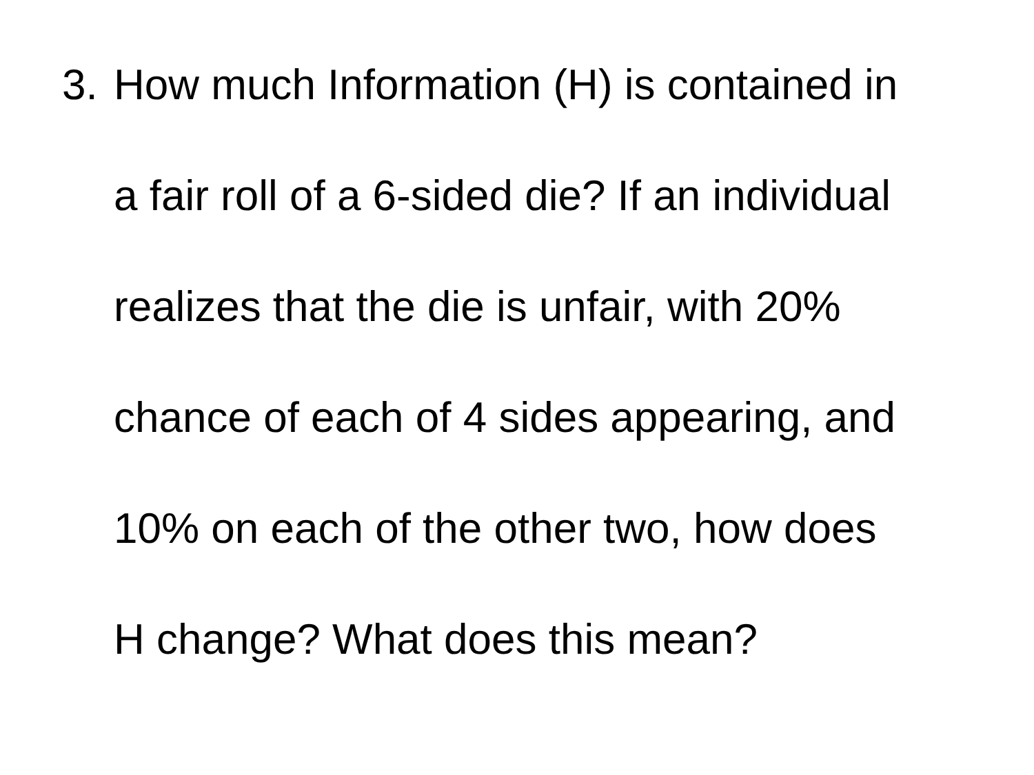3. How much Information (H) is contained in
a fair roll of a 6-sided die? If an individual
realizes that the die is unfair, with 20%
chance of each of 4 sides appearing, and
10% on each of the other two, how does
H change? What does this mean?